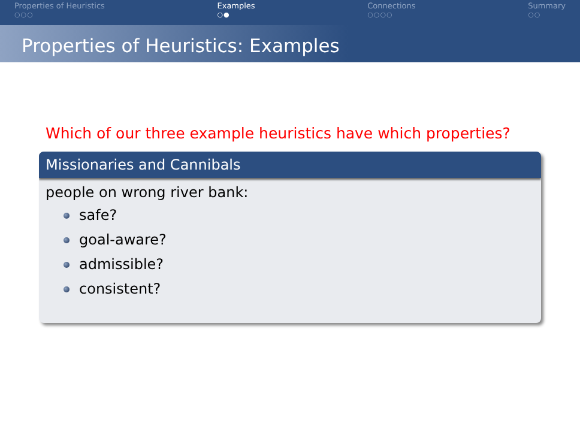Properties of Heuristics
○○○
Examples
○●
Connections
○○○○
Summary
○○
Properties of Heuristics: Examples
Which of our three example heuristics have which properties?
Missionaries and Cannibals
people on wrong river bank:
safe?
goal-aware?
admissible?
consistent?